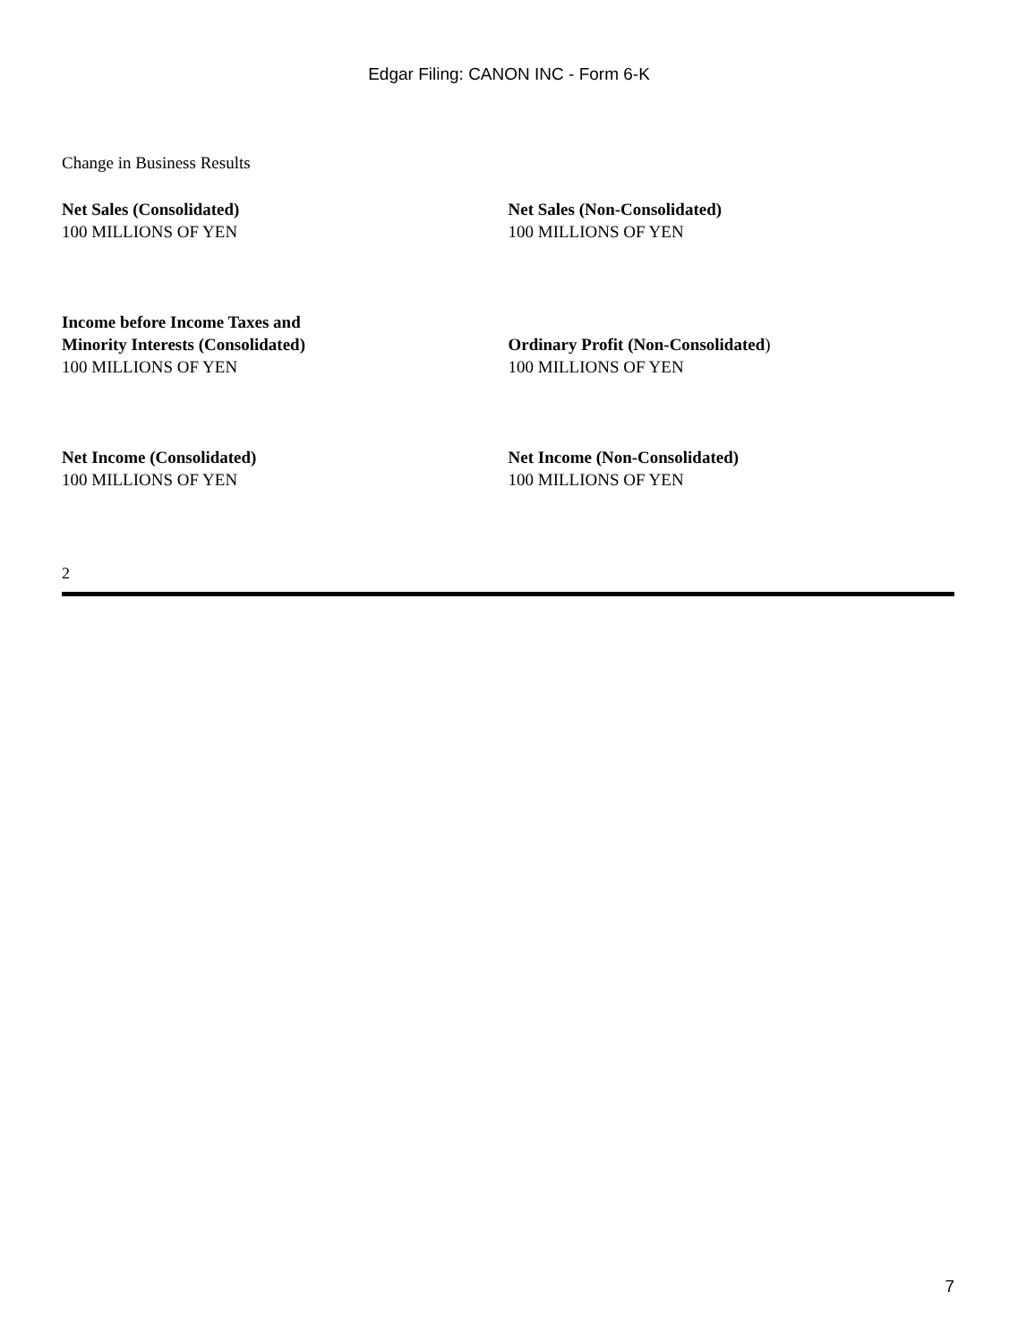Edgar Filing: CANON INC - Form 6-K
Change in Business Results
Net Sales (Consolidated)
100 MILLIONS OF YEN
Net Sales (Non-Consolidated)
100 MILLIONS OF YEN
Income before Income Taxes and
Minority Interests (Consolidated)
100 MILLIONS OF YEN
Ordinary Profit (Non-Consolidated)
100 MILLIONS OF YEN
Net Income (Consolidated)
100 MILLIONS OF YEN
Net Income (Non-Consolidated)
100 MILLIONS OF YEN
2
7